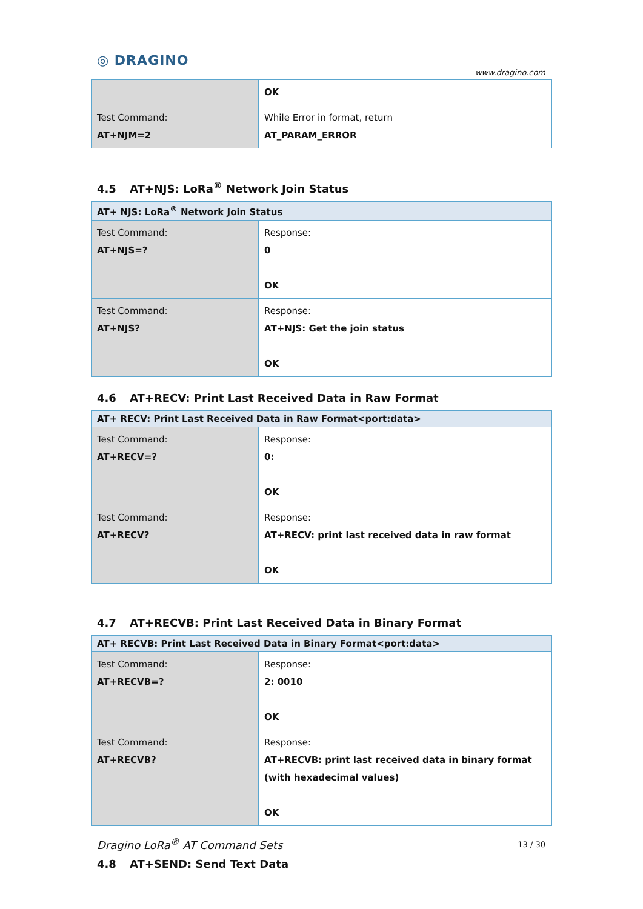◎ DRAGINO
www.dragino.com
| | OK |
| Test Command: AT+NJM=2 | While Error in format, return AT_PARAM_ERROR |
4.5 AT+NJS: LoRa<sup>®</sup> Network Join Status
| AT+ NJS: LoRa<sup>®</sup> Network Join Status | |
| --- | --- |
| Test Command: AT+NJS=? | Response: 0 OK |
| Test Command: AT+NJS? | Response: AT+NJS: Get the join status OK |
4.6 AT+RECV: Print Last Received Data in Raw Format
| AT+ RECV: Print Last Received Data in Raw Format<port:data> | |
| --- | --- |
| Test Command: AT+RECV=? | Response: 0: OK |
| Test Command: AT+RECV? | Response: AT+RECV: print last received data in raw format OK |
4.7 AT+RECVB: Print Last Received Data in Binary Format
| AT+ RECVB: Print Last Received Data in Binary Format<port:data> | |
| --- | --- |
| Test Command: AT+RECVB=? | Response: 2: 0010 OK |
| Test Command: AT+RECVB? | Response: AT+RECVB: print last received data in binary format (with hexadecimal values) OK |
4.8 AT+SEND: Send Text Data
Dragino LoRa<sup>®</sup> AT Command Sets 13 / 30